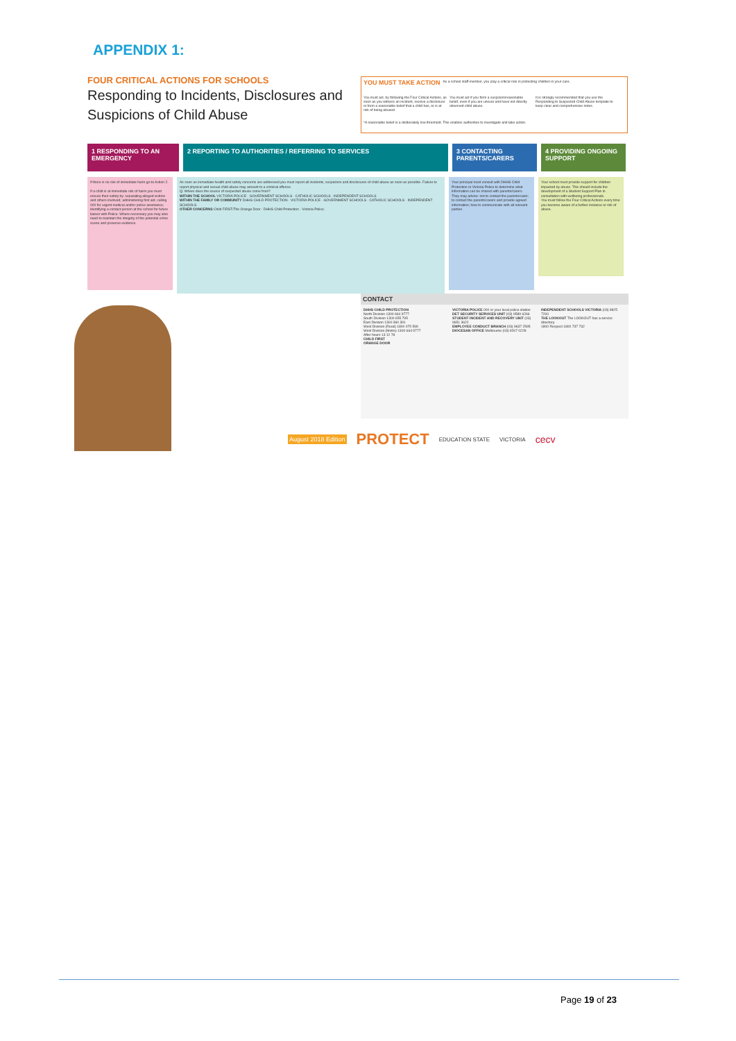APPENDIX 1:
FOUR CRITICAL ACTIONS FOR SCHOOLS
Responding to Incidents, Disclosures and Suspicions of Child Abuse
YOU MUST TAKE ACTION As a school staff member, you play a critical role in protecting children in your care.
You must act, by following the Four Critical Actions, as soon as you witness an incident, receive a disclosure or form a reasonable belief that a child has, or is at risk of being abused.
You must act if you form a suspicion/reasonable belief, even if you are unsure and have not directly observed child abuse.
It is strongly recommended that you use the Responding to Suspected Child Abuse template to keep clear and comprehensive notes.
*A reasonable belief is a deliberately low threshold. This enables authorities to investigate and take action.
1 RESPONDING TO AN EMERGENCY
2 REPORTING TO AUTHORITIES / REFERRING TO SERVICES 3 CONTACTING PARENTS/CARERS
4 PROVIDING ONGOING SUPPORT
If there is no risk of immediate harm go to Action 2.
If a child is at immediate risk of harm you must ensure their safety by: separating alleged victims and others involved; administering first aid; calling 000 for urgent medical and/or police assistance; identifying a contact person at the school for future liaison with Police. Where necessary you may also need to maintain the integrity of the potential crime scene and preserve evidence.
As soon as immediate health and safety concerns are addressed you must report all incidents, suspicions and disclosures of child abuse as soon as possible. Failure to report physical and sexual child abuse may amount to a criminal offence.
Q: Where does the source of suspected abuse come from?
WITHIN THE SCHOOL VICTORIA POLICE · GOVERNMENT SCHOOLS · CATHOLIC SCHOOLS · INDEPENDENT SCHOOLS
WITHIN THE FAMILY OR COMMUNITY DHHS CHILD PROTECTION · VICTORIA POLICE · GOVERNMENT SCHOOLS · CATHOLIC SCHOOLS · INDEPENDENT SCHOOLS
OTHER CONCERNS Child FIRST/The Orange Door · DHHS Child Protection · Victoria Police.
Your principal must consult with DHHS Child Protection or Victoria Police to determine what information can be shared with parents/carers. They may advise: not to contact the parents/carer; to contact the parents/carers and provide agreed information; how to communicate with all relevant parties.
Your school must provide support for children impacted by abuse. This should include the development of a Student Support Plan in consultation with wellbeing professionals.
You must follow the Four Critical Actions every time you become aware of a further instance or risk of abuse.
CONTACT
DHHS CHILD PROTECTION
North Division 1300 664 9777
South Division 1300 655 795
East Division 1300 360 391
West Division (Rural) 1800 075 599
West Division (Metro) 1300 664 9777
After hours 13 12 78
CHILD FIRST
ORANGE DOOR
VICTORIA POLICE 000 or your local police station
DET SECURITY SERVICES UNIT (03) 9589 6266
STUDENT INCIDENT AND RECOVERY UNIT (03) 9651 3622
EMPLOYEE CONDUCT BRANCH (03) 9637 2595
DIOCESAN OFFICE Melbourne (03) 9267 0228
INDEPENDENT SCHOOLS VICTORIA (03) 9825 7200
THE LOOKOUT The LOOKOUT has a service directory.
1800 Respect 1800 737 732
August 2018 Edition PROTECT EDUCATION STATE VICTORIA cecv
Page 19 of 23